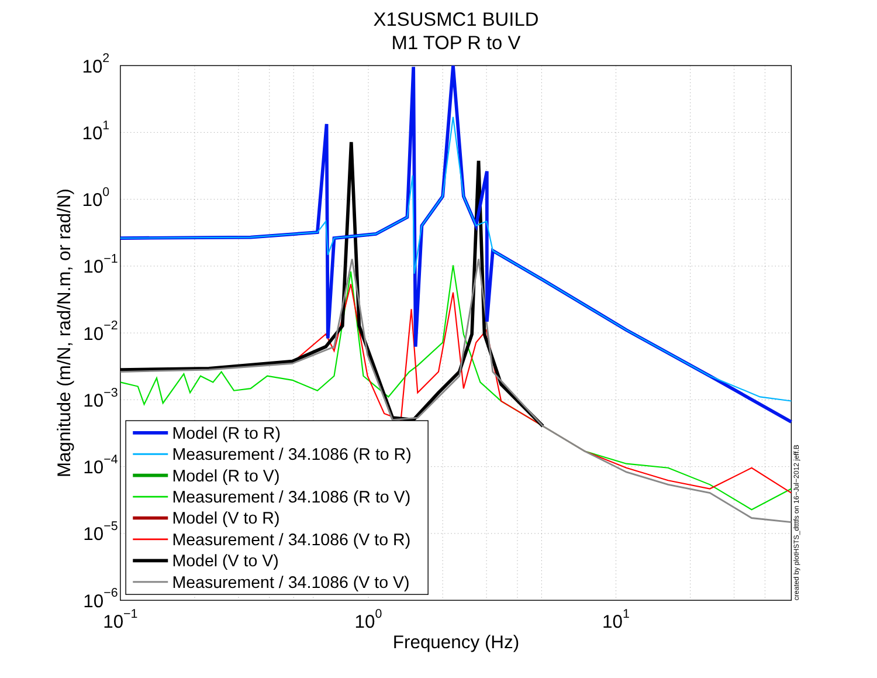X1SUSMC1 BUILD
M1 TOP R to V
Model (R to R)
Measurement / 34.1086 (R to R)
Model (R to V)
Measurement / 34.1086 (R to V)
Model (V to R)
Measurement / 34.1086 (V to R)
Model (V to V)
Measurement / 34.1086 (V to V)
102
101
100
10−1
10−2
10−3
10−4
10−5
10−6
10−1
100
101
Frequency (Hz)
Magnitude (m/N, rad/N.m, or rad/N)
created by plotHSTS_dtttfs on 16−Jul−2012 jeff.B